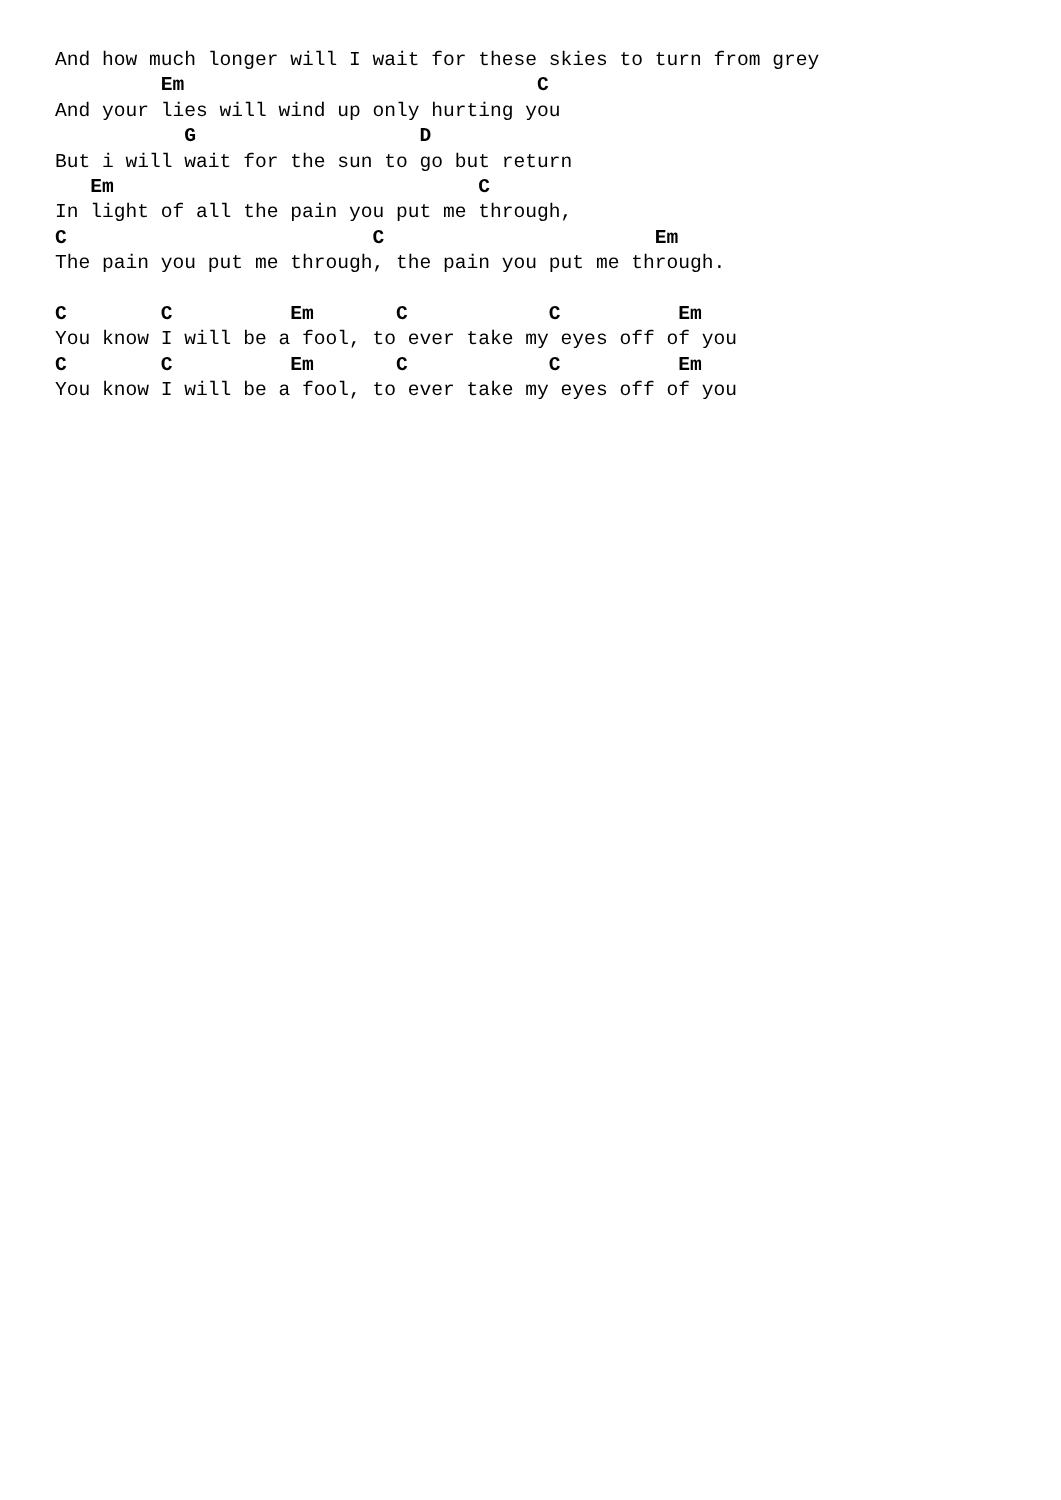And how much longer will I wait for these skies to turn from grey
         Em                              C
And your lies will wind up only hurting you
           G                   D
But i will wait for the sun to go but return
   Em                               C
In light of all the pain you put me through,
C                          C                       Em
The pain you put me through, the pain you put me through.

C        C          Em       C            C          Em
You know I will be a fool, to ever take my eyes off of you
C        C          Em       C            C          Em
You know I will be a fool, to ever take my eyes off of you